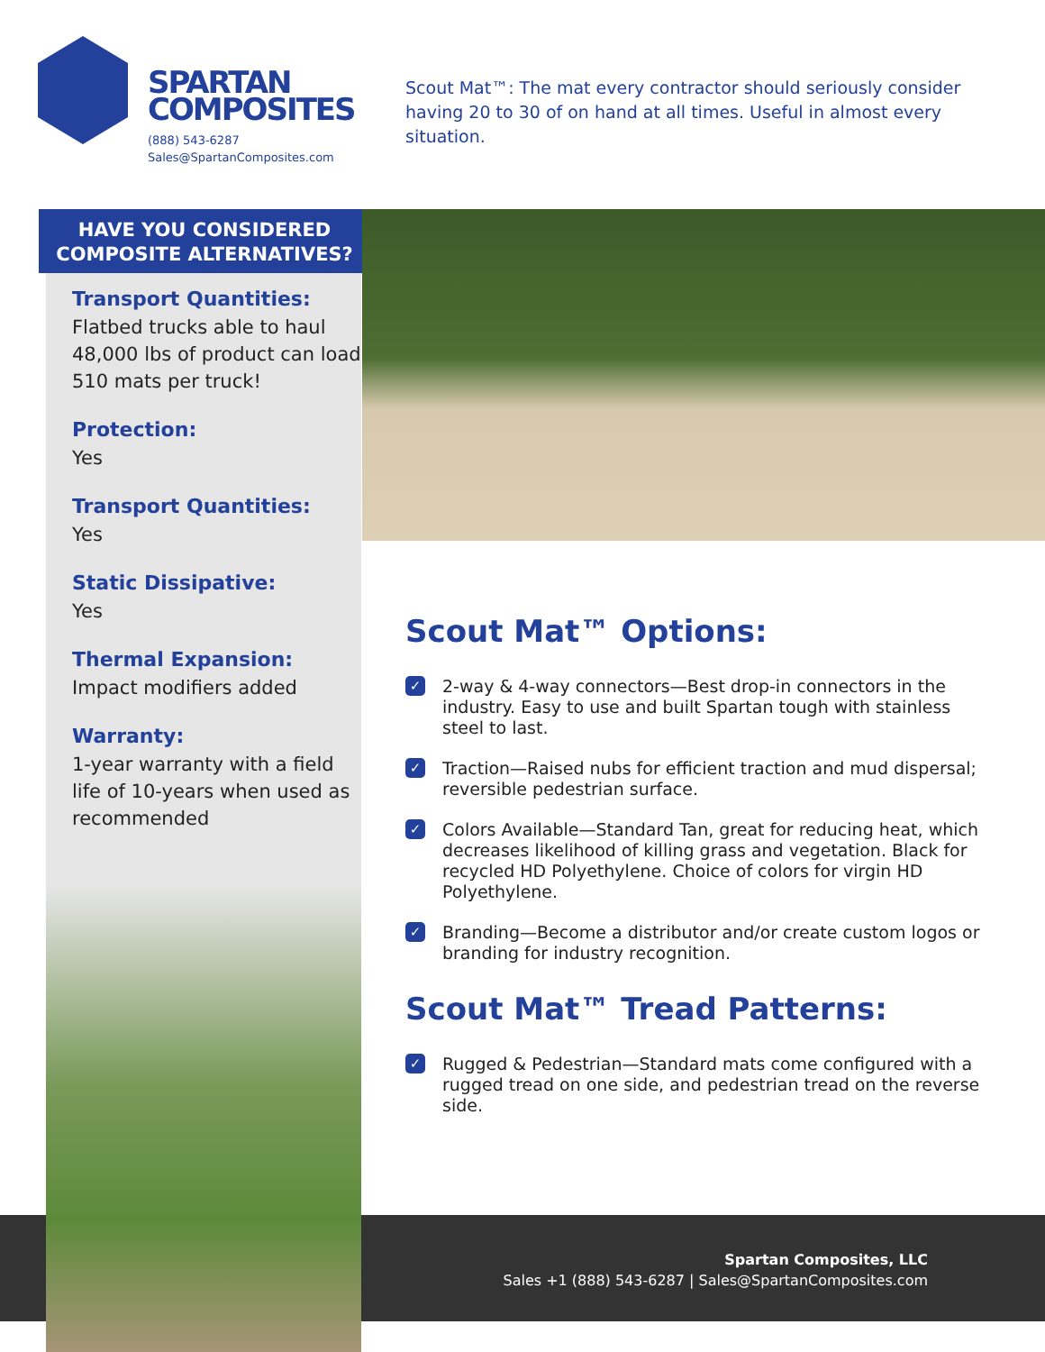SPARTAN
COMPOSITES
(888) 543-6287
Sales@SpartanComposites.com
Scout Mat™: The mat every contractor should seriously consider having 20 to 30 of on hand at all times. Useful in almost every situation.
Transport Quantities:
Flatbed trucks able to haul 48,000 lbs of product can load 510 mats per truck!
Protection:
Yes
Transport Quantities:
Yes
Static Dissipative:
Yes
Thermal Expansion:
Impact modifiers added
Warranty:
1-year warranty with a field life of 10-years when used as recommended
HAVE YOU CONSIDERED
COMPOSITE ALTERNATIVES?
Scout Mat™ Options:
✓ 2-way & 4-way connectors—Best drop-in connectors in the industry. Easy to use and built Spartan tough with stainless steel to last.
✓ Traction—Raised nubs for efficient traction and mud dispersal; reversible pedestrian surface.
✓ Colors Available—Standard Tan, great for reducing heat, which decreases likelihood of killing grass and vegetation. Black for recycled HD Polyethylene. Choice of colors for virgin HD Polyethylene.
✓ Branding—Become a distributor and/or create custom logos or branding for industry recognition.
Scout Mat™ Tread Patterns:
✓ Rugged & Pedestrian—Standard mats come configured with a rugged tread on one side, and pedestrian tread on the reverse side.
Spartan Composites, LLC
Sales +1 (888) 543-6287 | Sales@SpartanComposites.com